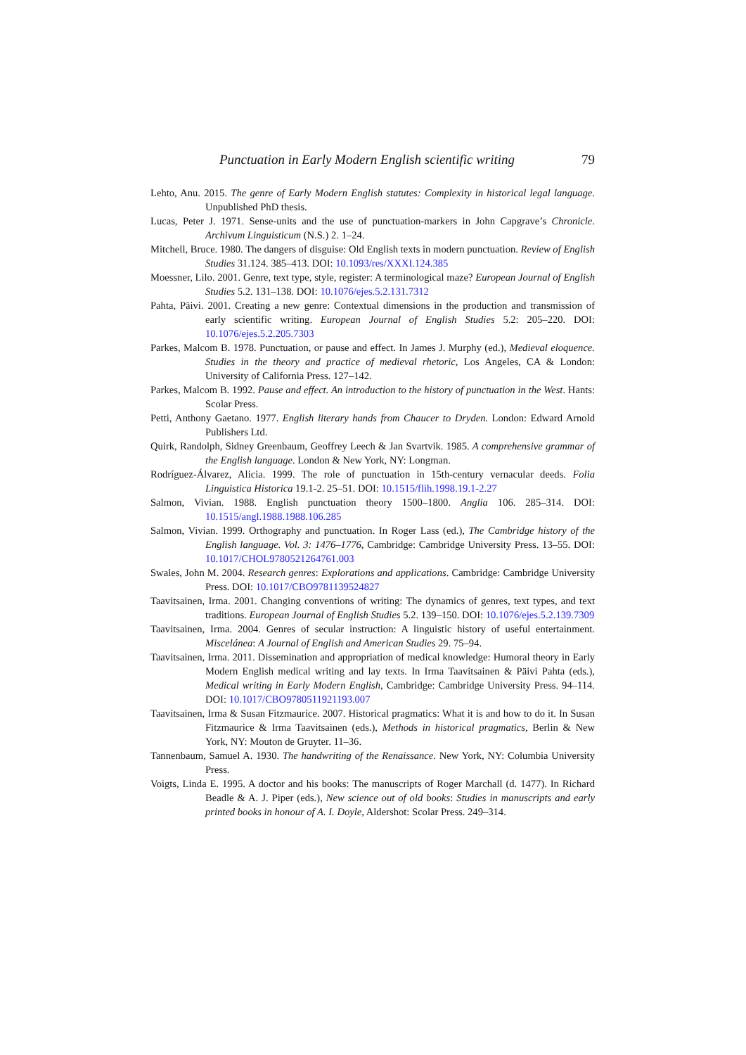Punctuation in Early Modern English scientific writing 79
Lehto, Anu. 2015. The genre of Early Modern English statutes: Complexity in historical legal language. Unpublished PhD thesis.
Lucas, Peter J. 1971. Sense-units and the use of punctuation-markers in John Capgrave’s Chronicle. Archivum Linguisticum (N.S.) 2. 1–24.
Mitchell, Bruce. 1980. The dangers of disguise: Old English texts in modern punctuation. Review of English Studies 31.124. 385–413. DOI: 10.1093/res/XXXI.124.385
Moessner, Lilo. 2001. Genre, text type, style, register: A terminological maze? European Journal of English Studies 5.2. 131–138. DOI: 10.1076/ejes.5.2.131.7312
Pahta, Päivi. 2001. Creating a new genre: Contextual dimensions in the production and transmission of early scientific writing. European Journal of English Studies 5.2: 205–220. DOI: 10.1076/ejes.5.2.205.7303
Parkes, Malcom B. 1978. Punctuation, or pause and effect. In James J. Murphy (ed.), Medieval eloquence. Studies in the theory and practice of medieval rhetoric, Los Angeles, CA & London: University of California Press. 127–142.
Parkes, Malcom B. 1992. Pause and effect. An introduction to the history of punctuation in the West. Hants: Scolar Press.
Petti, Anthony Gaetano. 1977. English literary hands from Chaucer to Dryden. London: Edward Arnold Publishers Ltd.
Quirk, Randolph, Sidney Greenbaum, Geoffrey Leech & Jan Svartvik. 1985. A comprehensive grammar of the English language. London & New York, NY: Longman.
Rodríguez-Álvarez, Alicia. 1999. The role of punctuation in 15th-century vernacular deeds. Folia Linguistica Historica 19.1-2. 25–51. DOI: 10.1515/flih.1998.19.1-2.27
Salmon, Vivian. 1988. English punctuation theory 1500–1800. Anglia 106. 285–314. DOI: 10.1515/angl.1988.1988.106.285
Salmon, Vivian. 1999. Orthography and punctuation. In Roger Lass (ed.), The Cambridge history of the English language. Vol. 3: 1476–1776, Cambridge: Cambridge University Press. 13–55. DOI: 10.1017/CHOL9780521264761.003
Swales, John M. 2004. Research genres: Explorations and applications. Cambridge: Cambridge University Press. DOI: 10.1017/CBO9781139524827
Taavitsainen, Irma. 2001. Changing conventions of writing: The dynamics of genres, text types, and text traditions. European Journal of English Studies 5.2. 139–150. DOI: 10.1076/ejes.5.2.139.7309
Taavitsainen, Irma. 2004. Genres of secular instruction: A linguistic history of useful entertainment. Miscelánea: A Journal of English and American Studies 29. 75–94.
Taavitsainen, Irma. 2011. Dissemination and appropriation of medical knowledge: Humoral theory in Early Modern English medical writing and lay texts. In Irma Taavitsainen & Päivi Pahta (eds.), Medical writing in Early Modern English, Cambridge: Cambridge University Press. 94–114. DOI: 10.1017/CBO9780511921193.007
Taavitsainen, Irma & Susan Fitzmaurice. 2007. Historical pragmatics: What it is and how to do it. In Susan Fitzmaurice & Irma Taavitsainen (eds.), Methods in historical pragmatics, Berlin & New York, NY: Mouton de Gruyter. 11–36.
Tannenbaum, Samuel A. 1930. The handwriting of the Renaissance. New York, NY: Columbia University Press.
Voigts, Linda E. 1995. A doctor and his books: The manuscripts of Roger Marchall (d. 1477). In Richard Beadle & A. J. Piper (eds.), New science out of old books: Studies in manuscripts and early printed books in honour of A. I. Doyle, Aldershot: Scolar Press. 249–314.